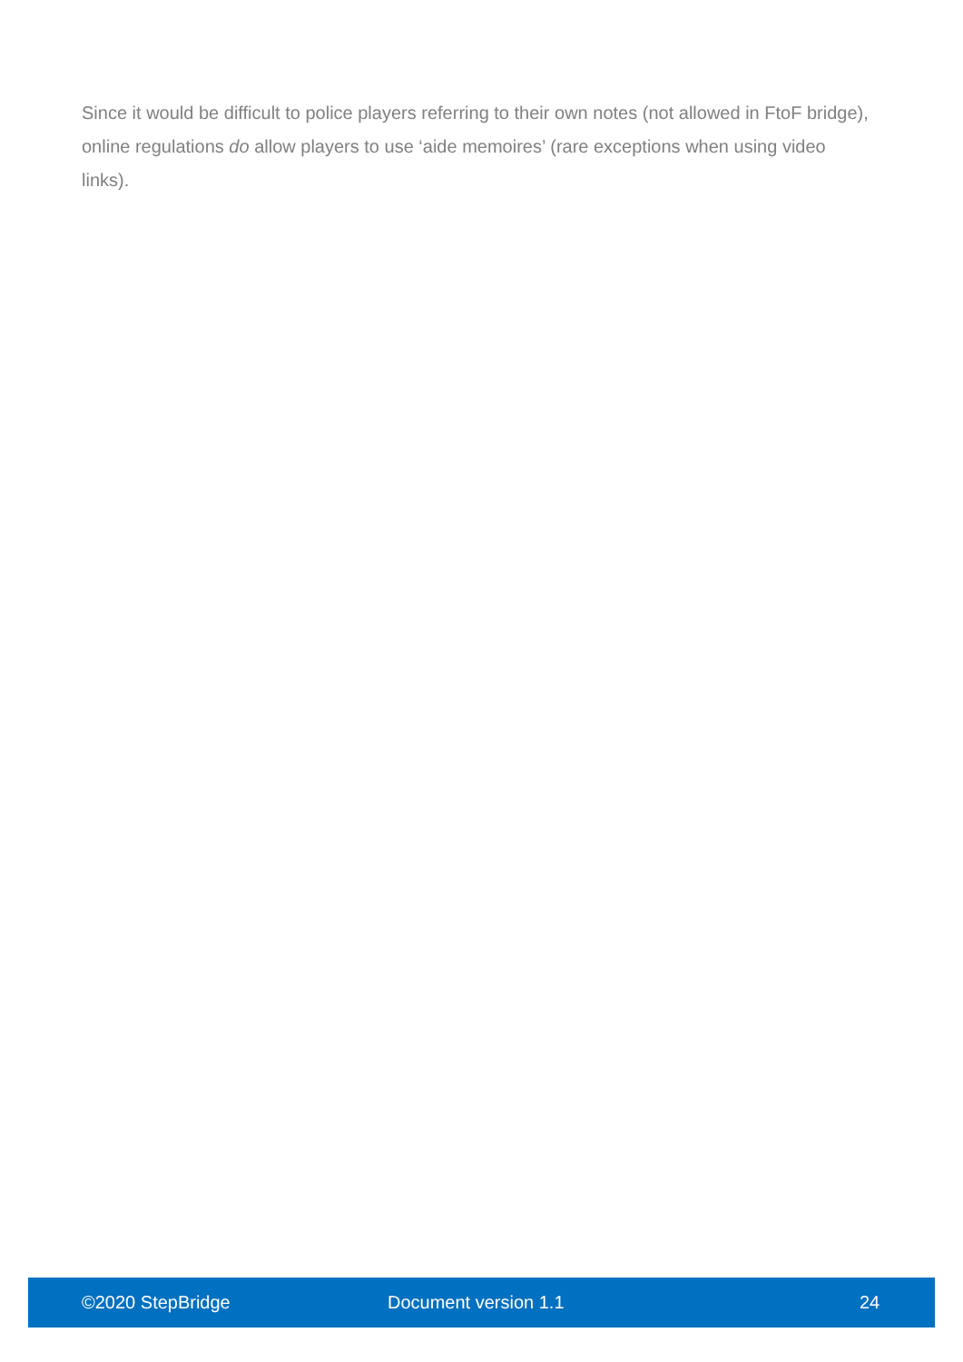Since it would be difficult to police players referring to their own notes (not allowed in FtoF bridge), online regulations do allow players to use ‘aide memoires’ (rare exceptions when using video links).
©2020 StepBridge Document version 1.1 24